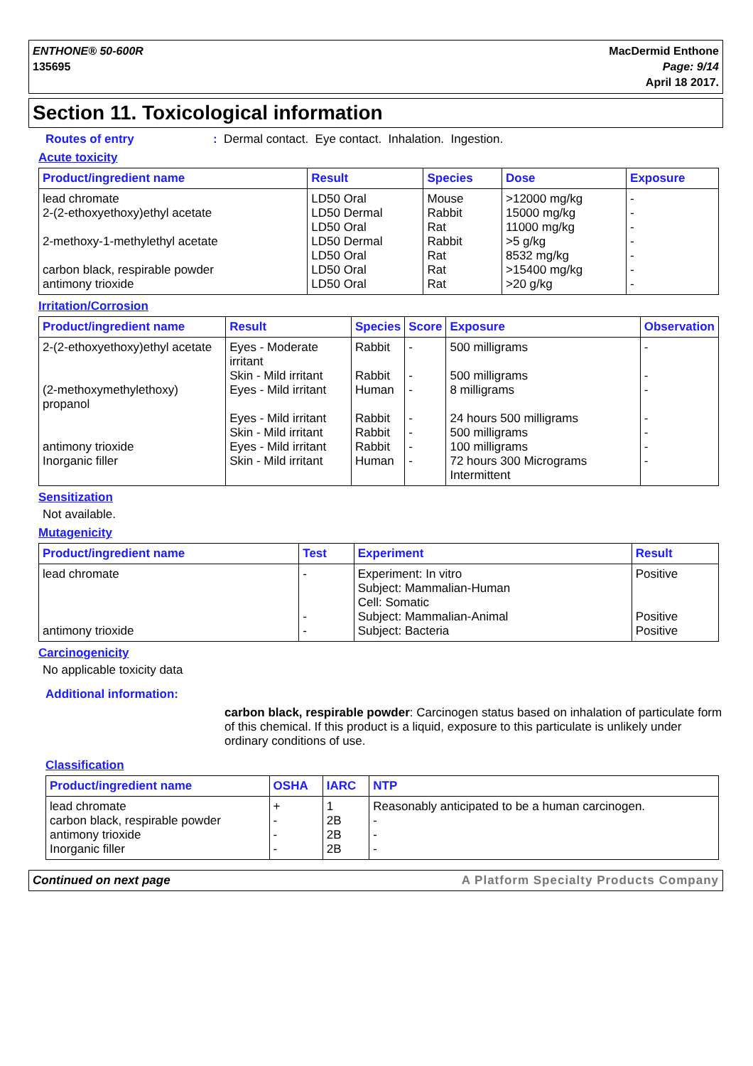ENTHONE® 50-600R
135695
MacDermid Enthone
Page: 9/14
April 18 2017.
Section 11. Toxicological information
Routes of entry: Dermal contact. Eye contact. Inhalation. Ingestion.
Acute toxicity
| Product/ingredient name | Result | Species | Dose | Exposure |
| --- | --- | --- | --- | --- |
| lead chromate | LD50 Oral | Mouse | >12000 mg/kg | - |
| 2-(2-ethoxyethoxy)ethyl acetate | LD50 Dermal | Rabbit | 15000 mg/kg | - |
| | LD50 Oral | Rat | 11000 mg/kg | - |
| 2-methoxy-1-methylethyl acetate | LD50 Dermal | Rabbit | >5 g/kg | - |
| | LD50 Oral | Rat | 8532 mg/kg | - |
| carbon black, respirable powder | LD50 Oral | Rat | >15400 mg/kg | - |
| antimony trioxide | LD50 Oral | Rat | >20 g/kg | - |
Irritation/Corrosion
| Product/ingredient name | Result | Species | Score | Exposure | Observation |
| --- | --- | --- | --- | --- | --- |
| 2-(2-ethoxyethoxy)ethyl acetate | Eyes - Moderate irritant | Rabbit | - | 500 milligrams | - |
| | Skin - Mild irritant | Rabbit | - | 500 milligrams | - |
| (2-methoxymethylethoxy) propanol | Eyes - Mild irritant | Human | - | 8 milligrams | - |
| | Eyes - Mild irritant | Rabbit | - | 24 hours 500 milligrams | - |
| | Skin - Mild irritant | Rabbit | - | 500 milligrams | - |
| antimony trioxide | Eyes - Mild irritant | Rabbit | - | 100 milligrams | - |
| Inorganic filler | Skin - Mild irritant | Human | - | 72 hours 300 Micrograms Intermittent | - |
Sensitization
Not available.
Mutagenicity
| Product/ingredient name | Test | Experiment | Result |
| --- | --- | --- | --- |
| lead chromate | - | Experiment: In vitro Subject: Mammalian-Human Cell: Somatic | Positive |
| | - | Subject: Mammalian-Animal | Positive |
| antimony trioxide | - | Subject: Bacteria | Positive |
Carcinogenicity
No applicable toxicity data
Additional information:
carbon black, respirable powder: Carcinogen status based on inhalation of particulate form of this chemical. If this product is a liquid, exposure to this particulate is unlikely under ordinary conditions of use.
Classification
| Product/ingredient name | OSHA | IARC | NTP |
| --- | --- | --- | --- |
| lead chromate | + | 1 | Reasonably anticipated to be a human carcinogen. |
| carbon black, respirable powder | - | 2B | - |
| antimony trioxide | - | 2B | - |
| Inorganic filler | - | 2B | - |
Continued on next page A Platform Specialty Products Company